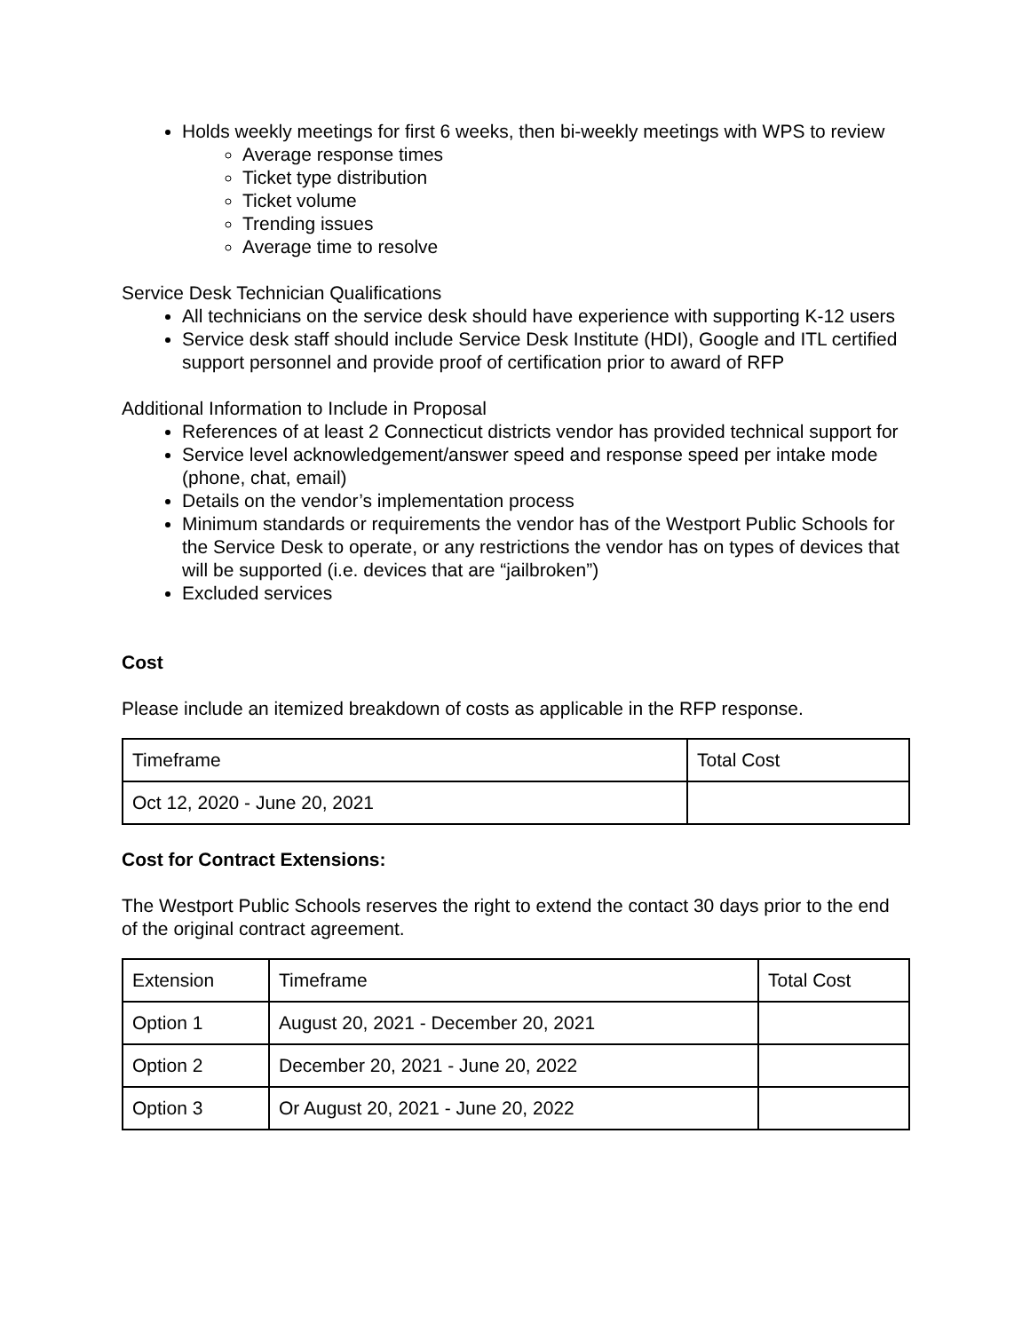Holds weekly meetings for first 6 weeks, then bi-weekly meetings with WPS to review
Average response times
Ticket type distribution
Ticket volume
Trending issues
Average time to resolve
Service Desk Technician Qualifications
All technicians on the service desk should have experience with supporting K-12 users
Service desk staff should include Service Desk Institute (HDI), Google and ITL certified support personnel and provide proof of certification prior to award of RFP
Additional Information to Include in Proposal
References of at least 2 Connecticut districts vendor has provided technical support for
Service level acknowledgement/answer speed and response speed per intake mode (phone, chat, email)
Details on the vendor’s implementation process
Minimum standards or requirements the vendor has of the Westport Public Schools for the Service Desk to operate, or any restrictions the vendor has on types of devices that will be supported (i.e. devices that are “jailbroken”)
Excluded services
Cost
Please include an itemized breakdown of costs as applicable in the RFP response.
| Timeframe | Total Cost |
| Oct 12, 2020 - June 20, 2021 | |
Cost for Contract Extensions:
The Westport Public Schools reserves the right to extend the contact 30 days prior to the end of the original contract agreement.
| Extension | Timeframe | Total Cost |
| Option 1 | August 20, 2021 - December 20, 2021 | |
| Option 2 | December 20, 2021 - June 20, 2022 | |
| Option 3 | Or August 20, 2021 - June 20, 2022 | |